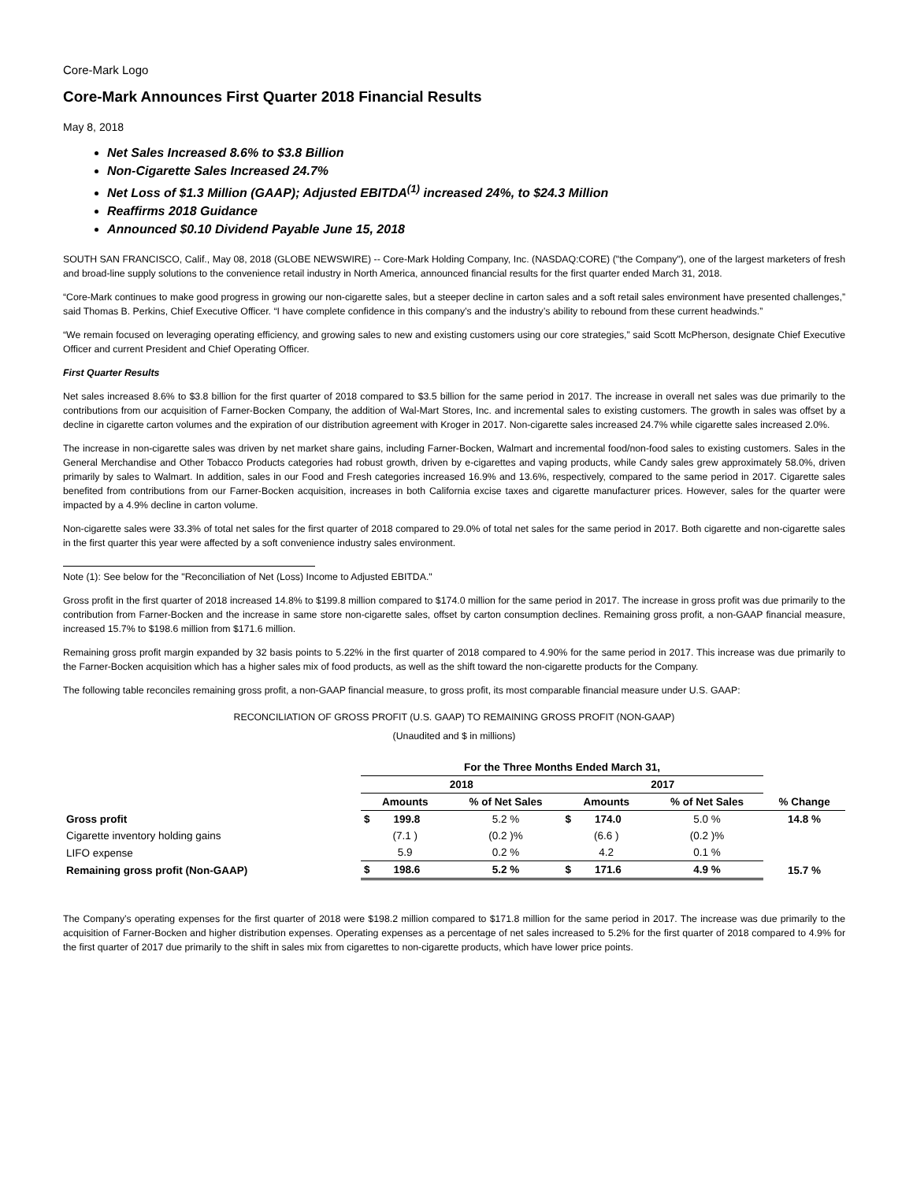Core-Mark Logo
Core-Mark Announces First Quarter 2018 Financial Results
May 8, 2018
Net Sales Increased 8.6% to $3.8 Billion
Non-Cigarette Sales Increased 24.7%
Net Loss of $1.3 Million (GAAP); Adjusted EBITDA<sup>(1)</sup> increased 24%, to $24.3 Million
Reaffirms 2018 Guidance
Announced $0.10 Dividend Payable June 15, 2018
SOUTH SAN FRANCISCO, Calif., May 08, 2018 (GLOBE NEWSWIRE) -- Core-Mark Holding Company, Inc. (NASDAQ:CORE) ("the Company"), one of the largest marketers of fresh and broad-line supply solutions to the convenience retail industry in North America, announced financial results for the first quarter ended March 31, 2018.
“Core-Mark continues to make good progress in growing our non-cigarette sales, but a steeper decline in carton sales and a soft retail sales environment have presented challenges,” said Thomas B. Perkins, Chief Executive Officer. “I have complete confidence in this company’s and the industry’s ability to rebound from these current headwinds.”
“We remain focused on leveraging operating efficiency, and growing sales to new and existing customers using our core strategies,” said Scott McPherson, designate Chief Executive Officer and current President and Chief Operating Officer.
First Quarter Results
Net sales increased 8.6% to $3.8 billion for the first quarter of 2018 compared to $3.5 billion for the same period in 2017. The increase in overall net sales was due primarily to the contributions from our acquisition of Farner-Bocken Company, the addition of Wal-Mart Stores, Inc. and incremental sales to existing customers. The growth in sales was offset by a decline in cigarette carton volumes and the expiration of our distribution agreement with Kroger in 2017. Non-cigarette sales increased 24.7% while cigarette sales increased 2.0%.
The increase in non-cigarette sales was driven by net market share gains, including Farner-Bocken, Walmart and incremental food/non-food sales to existing customers. Sales in the General Merchandise and Other Tobacco Products categories had robust growth, driven by e-cigarettes and vaping products, while Candy sales grew approximately 58.0%, driven primarily by sales to Walmart. In addition, sales in our Food and Fresh categories increased 16.9% and 13.6%, respectively, compared to the same period in 2017. Cigarette sales benefited from contributions from our Farner-Bocken acquisition, increases in both California excise taxes and cigarette manufacturer prices. However, sales for the quarter were impacted by a 4.9% decline in carton volume.
Non-cigarette sales were 33.3% of total net sales for the first quarter of 2018 compared to 29.0% of total net sales for the same period in 2017. Both cigarette and non-cigarette sales in the first quarter this year were affected by a soft convenience industry sales environment.
Note (1): See below for the "Reconciliation of Net (Loss) Income to Adjusted EBITDA."
Gross profit in the first quarter of 2018 increased 14.8% to $199.8 million compared to $174.0 million for the same period in 2017. The increase in gross profit was due primarily to the contribution from Farner-Bocken and the increase in same store non-cigarette sales, offset by carton consumption declines. Remaining gross profit, a non-GAAP financial measure, increased 15.7% to $198.6 million from $171.6 million.
Remaining gross profit margin expanded by 32 basis points to 5.22% in the first quarter of 2018 compared to 4.90% for the same period in 2017. This increase was due primarily to the Farner-Bocken acquisition which has a higher sales mix of food products, as well as the shift toward the non-cigarette products for the Company.
The following table reconciles remaining gross profit, a non-GAAP financial measure, to gross profit, its most comparable financial measure under U.S. GAAP:
RECONCILIATION OF GROSS PROFIT (U.S. GAAP) TO REMAINING GROSS PROFIT (NON-GAAP)
(Unaudited and $ in millions)
| | For the Three Months Ended March 31, | | | | |
| | 2018 | | 2017 | | |
| | Amounts | % of Net Sales | Amounts | % of Net Sales | % Change |
| Gross profit | $ 199.8 | 5.2 % | $ 174.0 | 5.0 % | 14.8 % |
| Cigarette inventory holding gains | (7.1 ) | (0.2 )% | (6.6 ) | (0.2 )% | |
| LIFO expense | 5.9 | 0.2 % | 4.2 | 0.1 % | |
| Remaining gross profit (Non-GAAP) | $ 198.6 | 5.2 % | $ 171.6 | 4.9 % | 15.7 % |
The Company’s operating expenses for the first quarter of 2018 were $198.2 million compared to $171.8 million for the same period in 2017. The increase was due primarily to the acquisition of Farner-Bocken and higher distribution expenses. Operating expenses as a percentage of net sales increased to 5.2% for the first quarter of 2018 compared to 4.9% for the first quarter of 2017 due primarily to the shift in sales mix from cigarettes to non-cigarette products, which have lower price points.